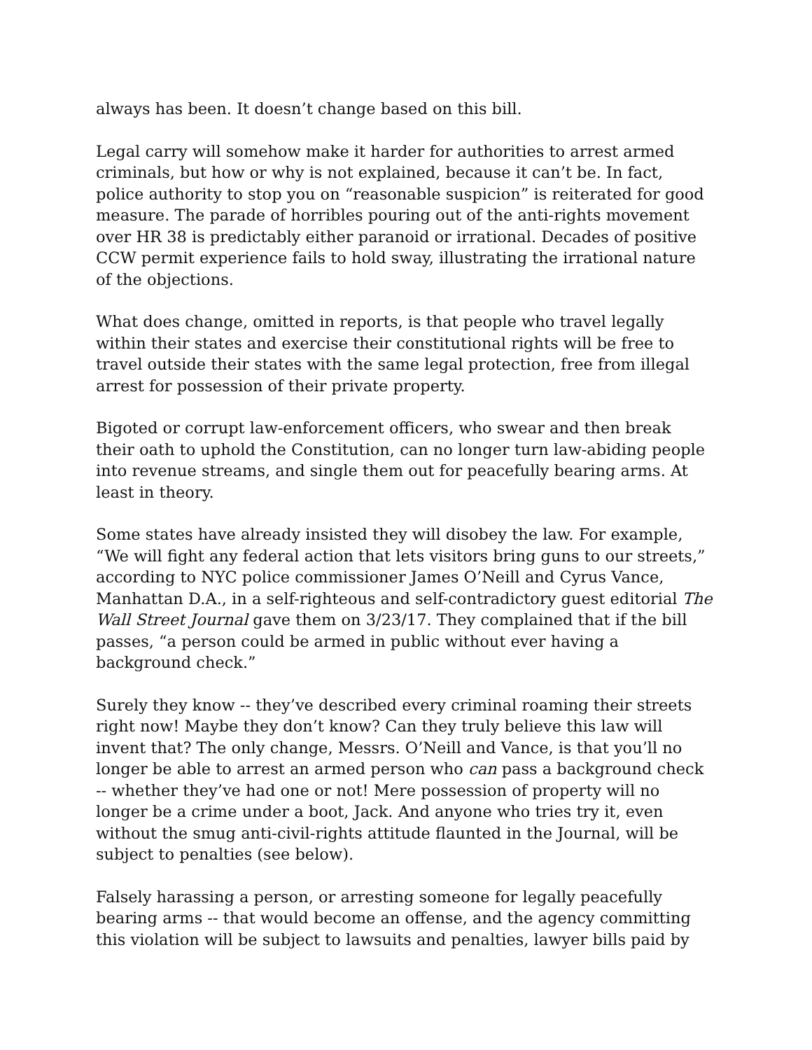always has been. It doesn’t change based on this bill.
Legal carry will somehow make it harder for authorities to arrest armed criminals, but how or why is not explained, because it can’t be. In fact, police authority to stop you on “reasonable suspicion” is reiterated for good measure. The parade of horribles pouring out of the anti-rights movement over HR 38 is predictably either paranoid or irrational. Decades of positive CCW permit experience fails to hold sway, illustrating the irrational nature of the objections.
What does change, omitted in reports, is that people who travel legally within their states and exercise their constitutional rights will be free to travel outside their states with the same legal protection, free from illegal arrest for possession of their private property.
Bigoted or corrupt law-enforcement officers, who swear and then break their oath to uphold the Constitution, can no longer turn law-abiding people into revenue streams, and single them out for peacefully bearing arms. At least in theory.
Some states have already insisted they will disobey the law. For example, “We will fight any federal action that lets visitors bring guns to our streets,” according to NYC police commissioner James O’Neill and Cyrus Vance, Manhattan D.A., in a self-righteous and self-contradictory guest editorial The Wall Street Journal gave them on 3/23/17. They complained that if the bill passes, “a person could be armed in public without ever having a background check.”
Surely they know -- they’ve described every criminal roaming their streets right now! Maybe they don’t know? Can they truly believe this law will invent that? The only change, Messrs. O’Neill and Vance, is that you’ll no longer be able to arrest an armed person who can pass a background check -- whether they’ve had one or not! Mere possession of property will no longer be a crime under a boot, Jack. And anyone who tries try it, even without the smug anti-civil-rights attitude flaunted in the Journal, will be subject to penalties (see below).
Falsely harassing a person, or arresting someone for legally peacefully bearing arms -- that would become an offense, and the agency committing this violation will be subject to lawsuits and penalties, lawyer bills paid by